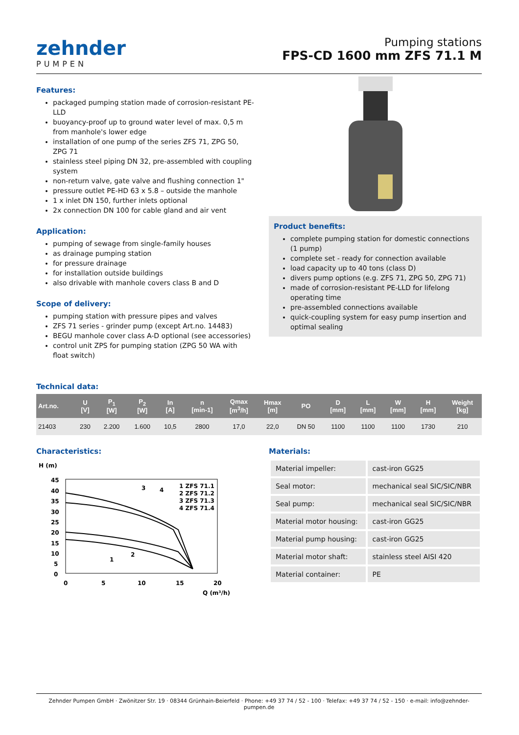zehnder
PUMPEN
Pumping stations
FPS-CD 1600 mm ZFS 71.1 M
Features:
packaged pumping station made of corrosion-resistant PE-LLD
buoyancy-proof up to ground water level of max. 0,5 m from manhole's lower edge
installation of one pump of the series ZFS 71, ZPG 50, ZPG 71
stainless steel piping DN 32, pre-assembled with coupling system
non-return valve, gate valve and flushing connection 1"
pressure outlet PE-HD 63 x 5.8 – outside the manhole
1 x inlet DN 150, further inlets optional
2x connection DN 100 for cable gland and air vent
Application:
pumping of sewage from single-family houses
as drainage pumping station
for pressure drainage
for installation outside buildings
also drivable with manhole covers class B and D
Scope of delivery:
pumping station with pressure pipes and valves
ZFS 71 series - grinder pump (except Art.no. 14483)
BEGU manhole cover class A-D optional (see accessories)
control unit ZPS for pumping station (ZPG 50 WA with float switch)
Product benefits:
complete pumping station for domestic connections (1 pump)
complete set - ready for connection available
load capacity up to 40 tons (class D)
divers pump options (e.g. ZFS 71, ZPG 50, ZPG 71)
made of corrosion-resistant PE-LLD for lifelong operating time
pre-assembled connections available
quick-coupling system for easy pump insertion and optimal sealing
Technical data:
| Art.no. | U [V] | P<sub>1</sub> [W] | P<sub>2</sub> [W] | In [A] | n [min-1] | Qmax [m<sup>3</sup>/h] | Hmax [m] | PO | D [mm] | L [mm] | W [mm] | H [mm] | Weight [kg] |
| --- | --- | --- | --- | --- | --- | --- | --- | --- | --- | --- | --- | --- | --- |
| 21403 | 230 | 2.200 | 1.600 | 10,5 | 2800 | 17,0 | 22,0 | DN 50 | 1100 | 1100 | 1100 | 1730 | 210 |
Characteristics:
H (m)
45
40
35
30
25
20
15
10
5
0
0
5
10
15
20
Q (m³/h)
1 ZFS 71.1
2 ZFS 71.2
3 ZFS 71.3
4 ZFS 71.4
1
2
3
4
Materials:
| Material impeller: | cast-iron GG25 |
| Seal motor: | mechanical seal SIC/SIC/NBR |
| Seal pump: | mechanical seal SIC/SIC/NBR |
| Material motor housing: | cast-iron GG25 |
| Material pump housing: | cast-iron GG25 |
| Material motor shaft: | stainless steel AISI 420 |
| Material container: | PE |
Zehnder Pumpen GmbH · Zwönitzer Str. 19 · 08344 Grünhain-Beierfeld · Phone: +49 37 74 / 52 - 100 · Telefax: +49 37 74 / 52 - 150 · e-mail: info@zehnder-pumpen.de